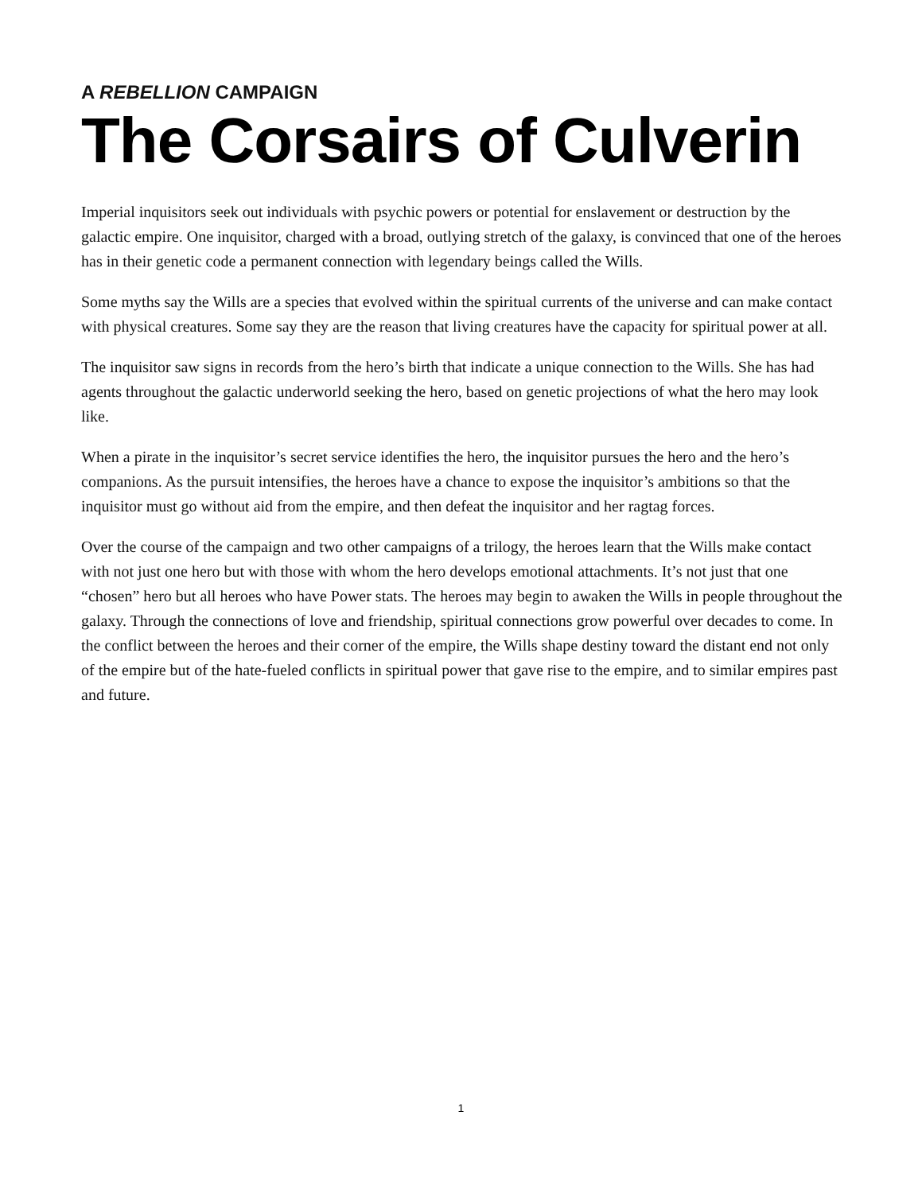A REBELLION CAMPAIGN
The Corsairs of Culverin
Imperial inquisitors seek out individuals with psychic powers or potential for enslavement or destruction by the galactic empire. One inquisitor, charged with a broad, outlying stretch of the galaxy, is convinced that one of the heroes has in their genetic code a permanent connection with legendary beings called the Wills.
Some myths say the Wills are a species that evolved within the spiritual currents of the universe and can make contact with physical creatures. Some say they are the reason that living creatures have the capacity for spiritual power at all.
The inquisitor saw signs in records from the hero’s birth that indicate a unique connection to the Wills. She has had agents throughout the galactic underworld seeking the hero, based on genetic projections of what the hero may look like.
When a pirate in the inquisitor’s secret service identifies the hero, the inquisitor pursues the hero and the hero’s companions. As the pursuit intensifies, the heroes have a chance to expose the inquisitor’s ambitions so that the inquisitor must go without aid from the empire, and then defeat the inquisitor and her ragtag forces.
Over the course of the campaign and two other campaigns of a trilogy, the heroes learn that the Wills make contact with not just one hero but with those with whom the hero develops emotional attachments. It’s not just that one “chosen” hero but all heroes who have Power stats. The heroes may begin to awaken the Wills in people throughout the galaxy. Through the connections of love and friendship, spiritual connections grow powerful over decades to come. In the conflict between the heroes and their corner of the empire, the Wills shape destiny toward the distant end not only of the empire but of the hate-fueled conflicts in spiritual power that gave rise to the empire, and to similar empires past and future.
1